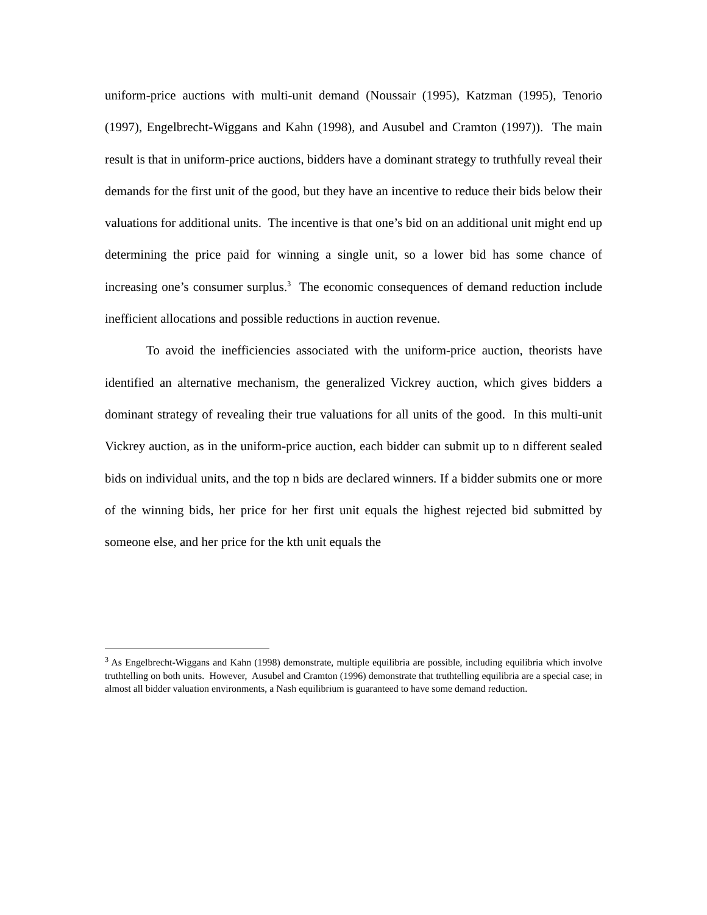uniform-price auctions with multi-unit demand (Noussair (1995), Katzman (1995), Tenorio (1997), Engelbrecht-Wiggans and Kahn (1998), and Ausubel and Cramton (1997)). The main result is that in uniform-price auctions, bidders have a dominant strategy to truthfully reveal their demands for the first unit of the good, but they have an incentive to reduce their bids below their valuations for additional units. The incentive is that one’s bid on an additional unit might end up determining the price paid for winning a single unit, so a lower bid has some chance of increasing one’s consumer surplus.<sup>3</sup> The economic consequences of demand reduction include inefficient allocations and possible reductions in auction revenue.
To avoid the inefficiencies associated with the uniform-price auction, theorists have identified an alternative mechanism, the generalized Vickrey auction, which gives bidders a dominant strategy of revealing their true valuations for all units of the good. In this multi-unit Vickrey auction, as in the uniform-price auction, each bidder can submit up to n different sealed bids on individual units, and the top n bids are declared winners. If a bidder submits one or more of the winning bids, her price for her first unit equals the highest rejected bid submitted by someone else, and her price for the kth unit equals the
<sup>3</sup> As Engelbrecht-Wiggans and Kahn (1998) demonstrate, multiple equilibria are possible, including equilibria which involve truthtelling on both units. However, Ausubel and Cramton (1996) demonstrate that truthtelling equilibria are a special case; in almost all bidder valuation environments, a Nash equilibrium is guaranteed to have some demand reduction.